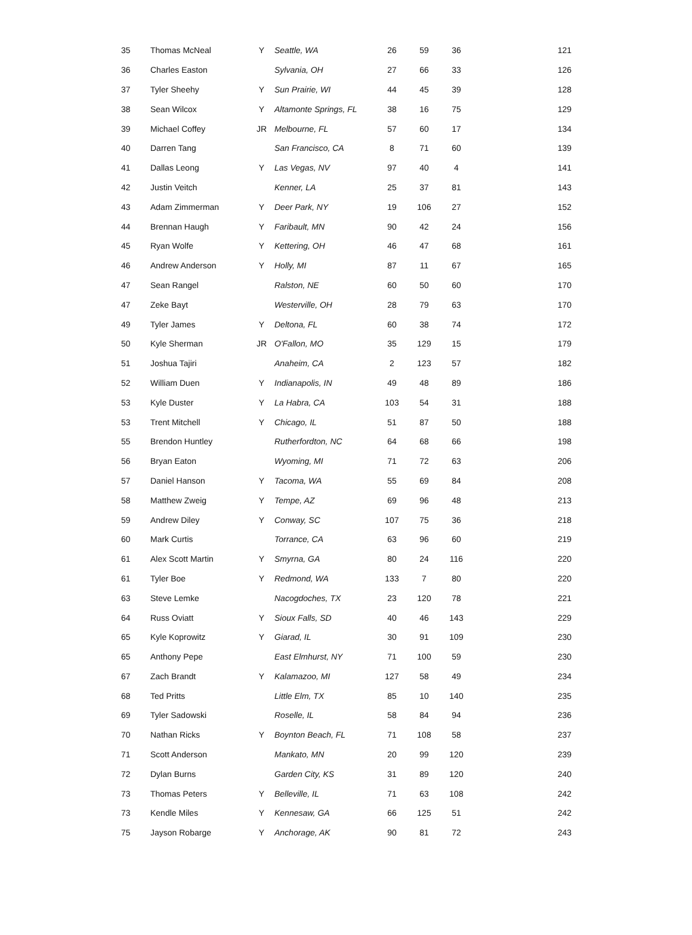| 35 | Thomas McNeal | Y | Seattle, WA | 26 | 59 | 36 | 121 |
| 36 | Charles Easton | | Sylvania, OH | 27 | 66 | 33 | 126 |
| 37 | Tyler Sheehy | Y | Sun Prairie, WI | 44 | 45 | 39 | 128 |
| 38 | Sean Wilcox | Y | Altamonte Springs, FL | 38 | 16 | 75 | 129 |
| 39 | Michael Coffey | JR | Melbourne, FL | 57 | 60 | 17 | 134 |
| 40 | Darren Tang | | San Francisco, CA | 8 | 71 | 60 | 139 |
| 41 | Dallas Leong | Y | Las Vegas, NV | 97 | 40 | 4 | 141 |
| 42 | Justin Veitch | | Kenner, LA | 25 | 37 | 81 | 143 |
| 43 | Adam Zimmerman | Y | Deer Park, NY | 19 | 106 | 27 | 152 |
| 44 | Brennan Haugh | Y | Faribault, MN | 90 | 42 | 24 | 156 |
| 45 | Ryan Wolfe | Y | Kettering, OH | 46 | 47 | 68 | 161 |
| 46 | Andrew Anderson | Y | Holly, MI | 87 | 11 | 67 | 165 |
| 47 | Sean Rangel | | Ralston, NE | 60 | 50 | 60 | 170 |
| 47 | Zeke Bayt | | Westerville, OH | 28 | 79 | 63 | 170 |
| 49 | Tyler James | Y | Deltona, FL | 60 | 38 | 74 | 172 |
| 50 | Kyle Sherman | JR | O'Fallon, MO | 35 | 129 | 15 | 179 |
| 51 | Joshua Tajiri | | Anaheim, CA | 2 | 123 | 57 | 182 |
| 52 | William Duen | Y | Indianapolis, IN | 49 | 48 | 89 | 186 |
| 53 | Kyle Duster | Y | La Habra, CA | 103 | 54 | 31 | 188 |
| 53 | Trent Mitchell | Y | Chicago, IL | 51 | 87 | 50 | 188 |
| 55 | Brendon Huntley | | Rutherfordton, NC | 64 | 68 | 66 | 198 |
| 56 | Bryan Eaton | | Wyoming, MI | 71 | 72 | 63 | 206 |
| 57 | Daniel Hanson | Y | Tacoma, WA | 55 | 69 | 84 | 208 |
| 58 | Matthew Zweig | Y | Tempe, AZ | 69 | 96 | 48 | 213 |
| 59 | Andrew Diley | Y | Conway, SC | 107 | 75 | 36 | 218 |
| 60 | Mark Curtis | | Torrance, CA | 63 | 96 | 60 | 219 |
| 61 | Alex Scott Martin | Y | Smyrna, GA | 80 | 24 | 116 | 220 |
| 61 | Tyler Boe | Y | Redmond, WA | 133 | 7 | 80 | 220 |
| 63 | Steve Lemke | | Nacogdoches, TX | 23 | 120 | 78 | 221 |
| 64 | Russ Oviatt | Y | Sioux Falls, SD | 40 | 46 | 143 | 229 |
| 65 | Kyle Koprowitz | Y | Giarad, IL | 30 | 91 | 109 | 230 |
| 65 | Anthony Pepe | | East Elmhurst, NY | 71 | 100 | 59 | 230 |
| 67 | Zach Brandt | Y | Kalamazoo, MI | 127 | 58 | 49 | 234 |
| 68 | Ted Pritts | | Little Elm, TX | 85 | 10 | 140 | 235 |
| 69 | Tyler Sadowski | | Roselle, IL | 58 | 84 | 94 | 236 |
| 70 | Nathan Ricks | Y | Boynton Beach, FL | 71 | 108 | 58 | 237 |
| 71 | Scott Anderson | | Mankato, MN | 20 | 99 | 120 | 239 |
| 72 | Dylan Burns | | Garden City, KS | 31 | 89 | 120 | 240 |
| 73 | Thomas Peters | Y | Belleville, IL | 71 | 63 | 108 | 242 |
| 73 | Kendle Miles | Y | Kennesaw, GA | 66 | 125 | 51 | 242 |
| 75 | Jayson Robarge | Y | Anchorage, AK | 90 | 81 | 72 | 243 |